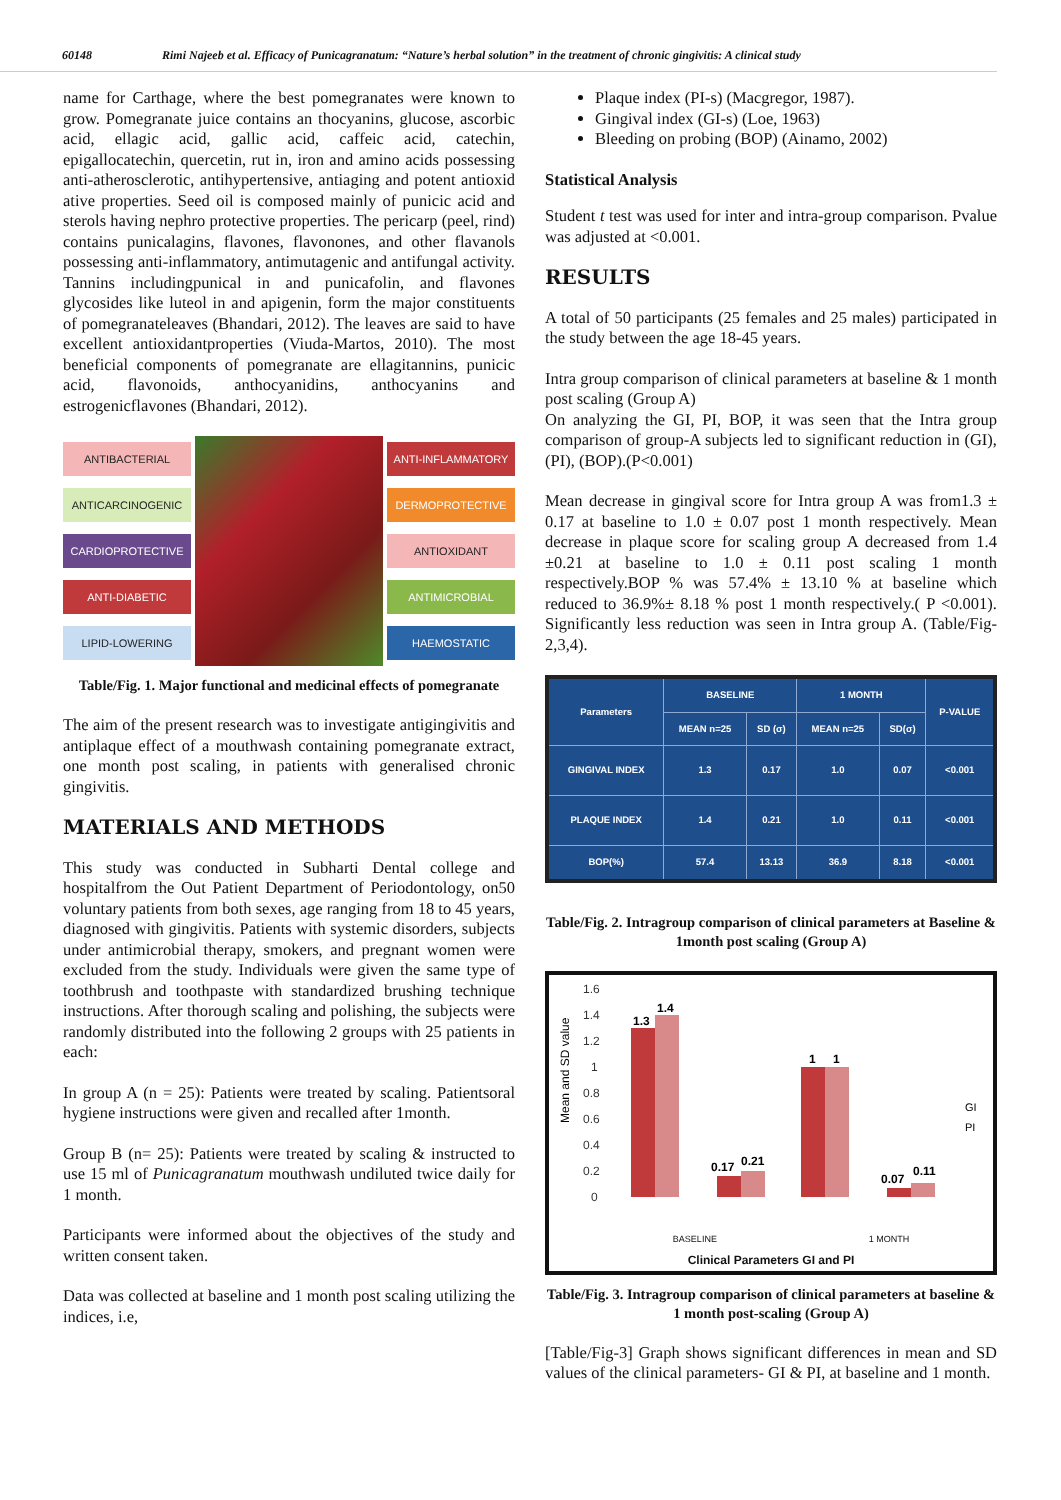60148 Rimi Najeeb et al. Efficacy of Punicagranatum: “Nature’s herbal solution” in the treatment of chronic gingivitis: A clinical study
name for Carthage, where the best pomegranates were known to grow. Pomegranate juice contains an thocyanins, glucose, ascorbic acid, ellagic acid, gallic acid, caffeic acid, catechin, epigallocatechin, quercetin, rut in, iron and amino acids possessing anti‑atherosclerotic, antihypertensive, antiaging and potent antioxid ative properties. Seed oil is composed mainly of punicic acid and sterols having nephro protective properties. The pericarp (peel, rind) contains punicalagins, flavones, flavonones, and other flavanols possessing anti‑inflammatory, antimutagenic and antifungal activity. Tannins includingpunical in and punicafolin, and flavones glycosides like luteol in and apigenin, form the major constituents of pomegranateleaves (Bhandari, 2012). The leaves are said to have excellent antioxidantproperties (Viuda-Martos, 2010). The most beneficial components of pomegranate are ellagitannins, punicic acid, flavonoids, anthocyanidins, anthocyanins and estrogenicflavones (Bhandari, 2012).
ANTIBACTERIAL
ANTICARCINOGENIC
CARDIOPROTECTIVE
ANTI-DIABETIC
LIPID-LOWERING
ANTI-INFLAMMATORY
DERMOPROTECTIVE
ANTIOXIDANT
ANTIMICROBIAL
HAEMOSTATIC
Table/Fig. 1. Major functional and medicinal effects of pomegranate
The aim of the present research was to investigate antigingivitis and antiplaque effect of a mouthwash containing pomegranate extract, one month post scaling, in patients with generalised chronic gingivitis.
MATERIALS AND METHODS
This study was conducted in Subharti Dental college and hospitalfrom the Out Patient Department of Periodontology, on50 voluntary patients from both sexes, age ranging from 18 to 45 years, diagnosed with gingivitis. Patients with systemic disorders, subjects under antimicrobial therapy, smokers, and pregnant women were excluded from the study. Individuals were given the same type of toothbrush and toothpaste with standardized brushing technique instructions. After thorough scaling and polishing, the subjects were randomly distributed into the following 2 groups with 25 patients in each:
In group A (n = 25): Patients were treated by scaling. Patientsoral hygiene instructions were given and recalled after 1month.
Group B (n= 25): Patients were treated by scaling & instructed to use 15 ml of Punicagranatum mouthwash undiluted twice daily for 1 month.
Participants were informed about the objectives of the study and written consent taken.
Data was collected at baseline and 1 month post scaling utilizing the indices, i.e,
Plaque index (PI-s) (Macgregor, 1987).
Gingival index (GI-s) (Loe, 1963)
Bleeding on probing (BOP) (Ainamo, 2002)
Statistical Analysis
Student t test was used for inter and intra-group comparison. Pvalue was adjusted at <0.001.
RESULTS
A total of 50 participants (25 females and 25 males) participated in the study between the age 18-45 years.
Intra group comparison of clinical parameters at baseline & 1 month post scaling (Group A)
On analyzing the GI, PI, BOP, it was seen that the Intra group comparison of group-A subjects led to significant reduction in (GI), (PI), (BOP).(P<0.001)
Mean decrease in gingival score for Intra group A was from1.3 ± 0.17 at baseline to 1.0 ± 0.07 post 1 month respectively. Mean decrease in plaque score for scaling group A decreased from 1.4 ±0.21 at baseline to 1.0 ± 0.11 post scaling 1 month respectively.BOP % was 57.4% ± 13.10 % at baseline which reduced to 36.9%± 8.18 % post 1 month respectively.( P <0.001). Significantly less reduction was seen in Intra group A. (Table/Fig-2,3,4).
| Parameters | BASELINE | | 1 MONTH | | P-VALUE |
| --- | --- | --- | --- | --- | --- |
| | MEAN n=25 | SD (σ) | MEAN n=25 | SD(σ) | |
| GINGIVAL INDEX | 1.3 | 0.17 | 1.0 | 0.07 | <0.001 |
| PLAQUE INDEX | 1.4 | 0.21 | 1.0 | 0.11 | <0.001 |
| BOP(%) | 57.4 | 13.13 | 36.9 | 8.18 | <0.001 |
Table/Fig. 2. Intragroup comparison of clinical parameters at Baseline & 1month post scaling (Group A)
Mean and SD value
1.6
1.4
1.2
1
0.8
0.6
0.4
0.2
0
1.3
1.4
0.17
0.21
1
1
0.07
0.11
GI
PI
BASELINE 1 MONTH
Clinical Parameters GI and PI
Table/Fig. 3. Intragroup comparison of clinical parameters at baseline & 1 month post-scaling (Group A)
[Table/Fig-3] Graph shows significant differences in mean and SD values of the clinical parameters- GI & PI, at baseline and 1 month.